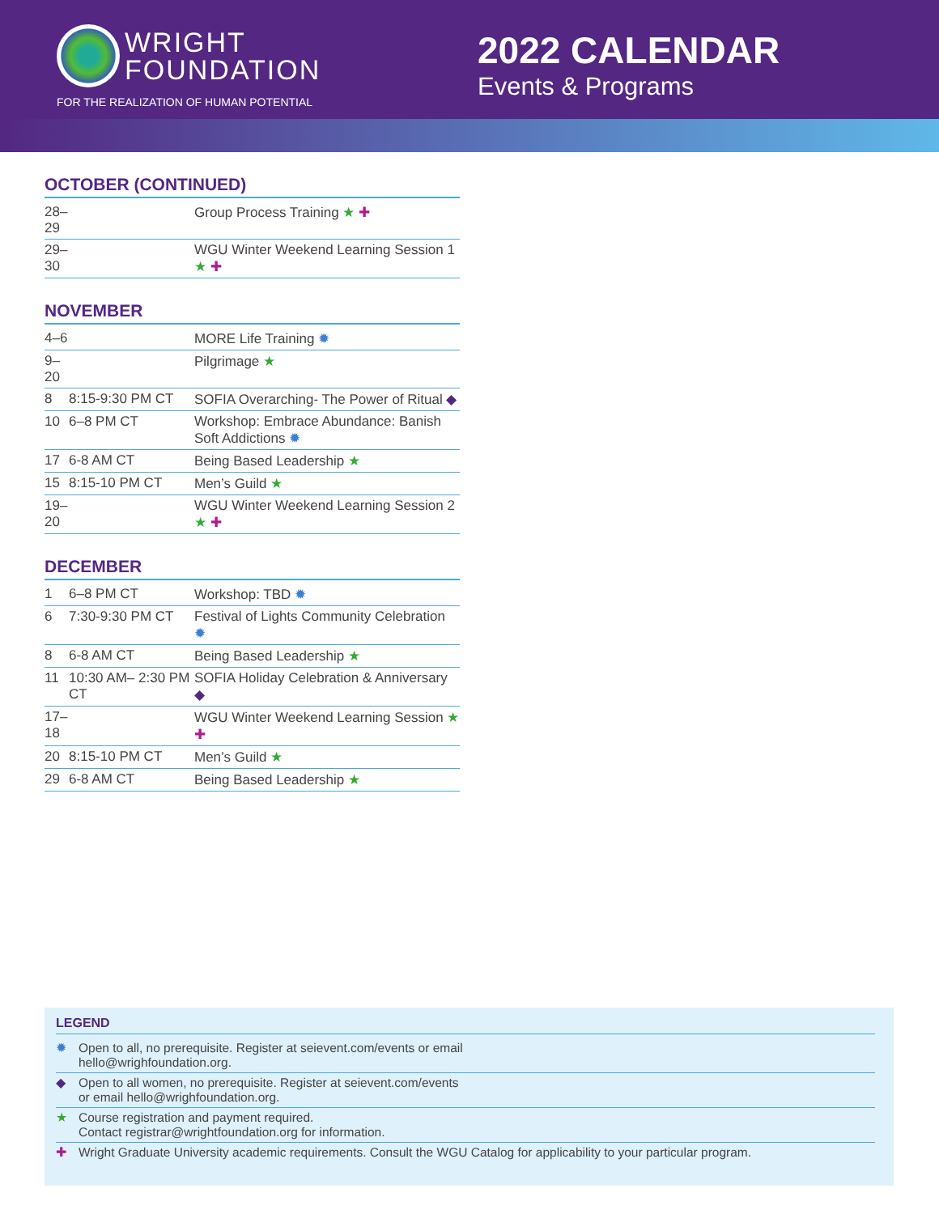WRIGHT
FOUNDATION
FOR THE REALIZATION OF HUMAN POTENTIAL
2022 CALENDAR
Events & Programs
OCTOBER (CONTINUED)
| 28–29 | | Group Process Training ★ ✚ |
| 29–30 | | WGU Winter Weekend Learning Session 1 ★ ✚ |
NOVEMBER
| 4–6 | | MORE Life Training ✹ |
| 9–20 | | Pilgrimage ★ |
| 8 | 8:15-9:30 PM CT | SOFIA Overarching- The Power of Ritual ◆ |
| 10 | 6–8 PM CT | Workshop: Embrace Abundance: Banish Soft Addictions ✹ |
| 17 | 6-8 AM CT | Being Based Leadership ★ |
| 15 | 8:15-10 PM CT | Men’s Guild ★ |
| 19–20 | | WGU Winter Weekend Learning Session 2 ★ ✚ |
DECEMBER
| 1 | 6–8 PM CT | Workshop: TBD ✹ |
| 6 | 7:30-9:30 PM CT | Festival of Lights Community Celebration ✹ |
| 8 | 6-8 AM CT | Being Based Leadership ★ |
| 11 | 10:30 AM– 2:30 PM CT | SOFIA Holiday Celebration & Anniversary ◆ |
| 17–18 | | WGU Winter Weekend Learning Session ★ ✚ |
| 20 | 8:15-10 PM CT | Men’s Guild ★ |
| 29 | 6-8 AM CT | Being Based Leadership ★ |
LEGEND
✹ Open to all, no prerequisite. Register at seievent.com/events or email
hello@wrighfoundation.org.
◆ Open to all women, no prerequisite. Register at seievent.com/events
or email hello@wrighfoundation.org.
★ Course registration and payment required.
Contact registrar@wrightfoundation.org for information.
✚ Wright Graduate University academic requirements. Consult the WGU Catalog for applicability to your particular program.